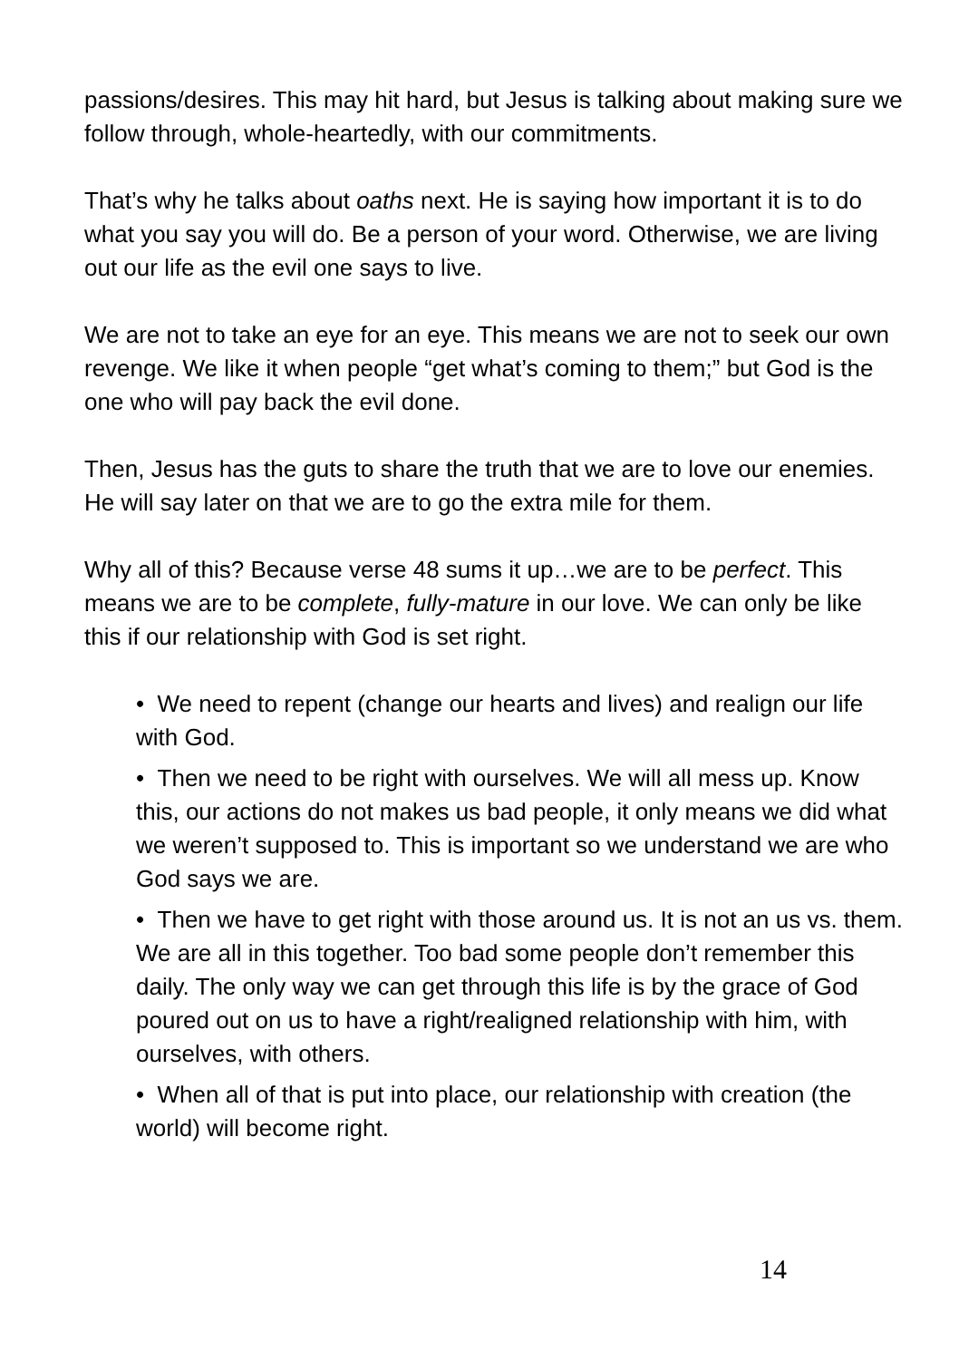passions/desires. This may hit hard, but Jesus is talking about making sure we follow through, whole-heartedly, with our commitments.
That’s why he talks about oaths next. He is saying how important it is to do what you say you will do. Be a person of your word. Otherwise, we are living out our life as the evil one says to live.
We are not to take an eye for an eye. This means we are not to seek our own revenge. We like it when people “get what’s coming to them;” but God is the one who will pay back the evil done.
Then, Jesus has the guts to share the truth that we are to love our enemies. He will say later on that we are to go the extra mile for them.
Why all of this? Because verse 48 sums it up…we are to be perfect. This means we are to be complete, fully-mature in our love. We can only be like this if our relationship with God is set right.
• We need to repent (change our hearts and lives) and realign our life with God.
• Then we need to be right with ourselves. We will all mess up. Know this, our actions do not makes us bad people, it only means we did what we weren’t supposed to. This is important so we understand we are who God says we are.
• Then we have to get right with those around us. It is not an us vs. them. We are all in this together. Too bad some people don’t remember this daily. The only way we can get through this life is by the grace of God poured out on us to have a right/realigned relationship with him, with ourselves, with others.
• When all of that is put into place, our relationship with creation (the world) will become right.
14